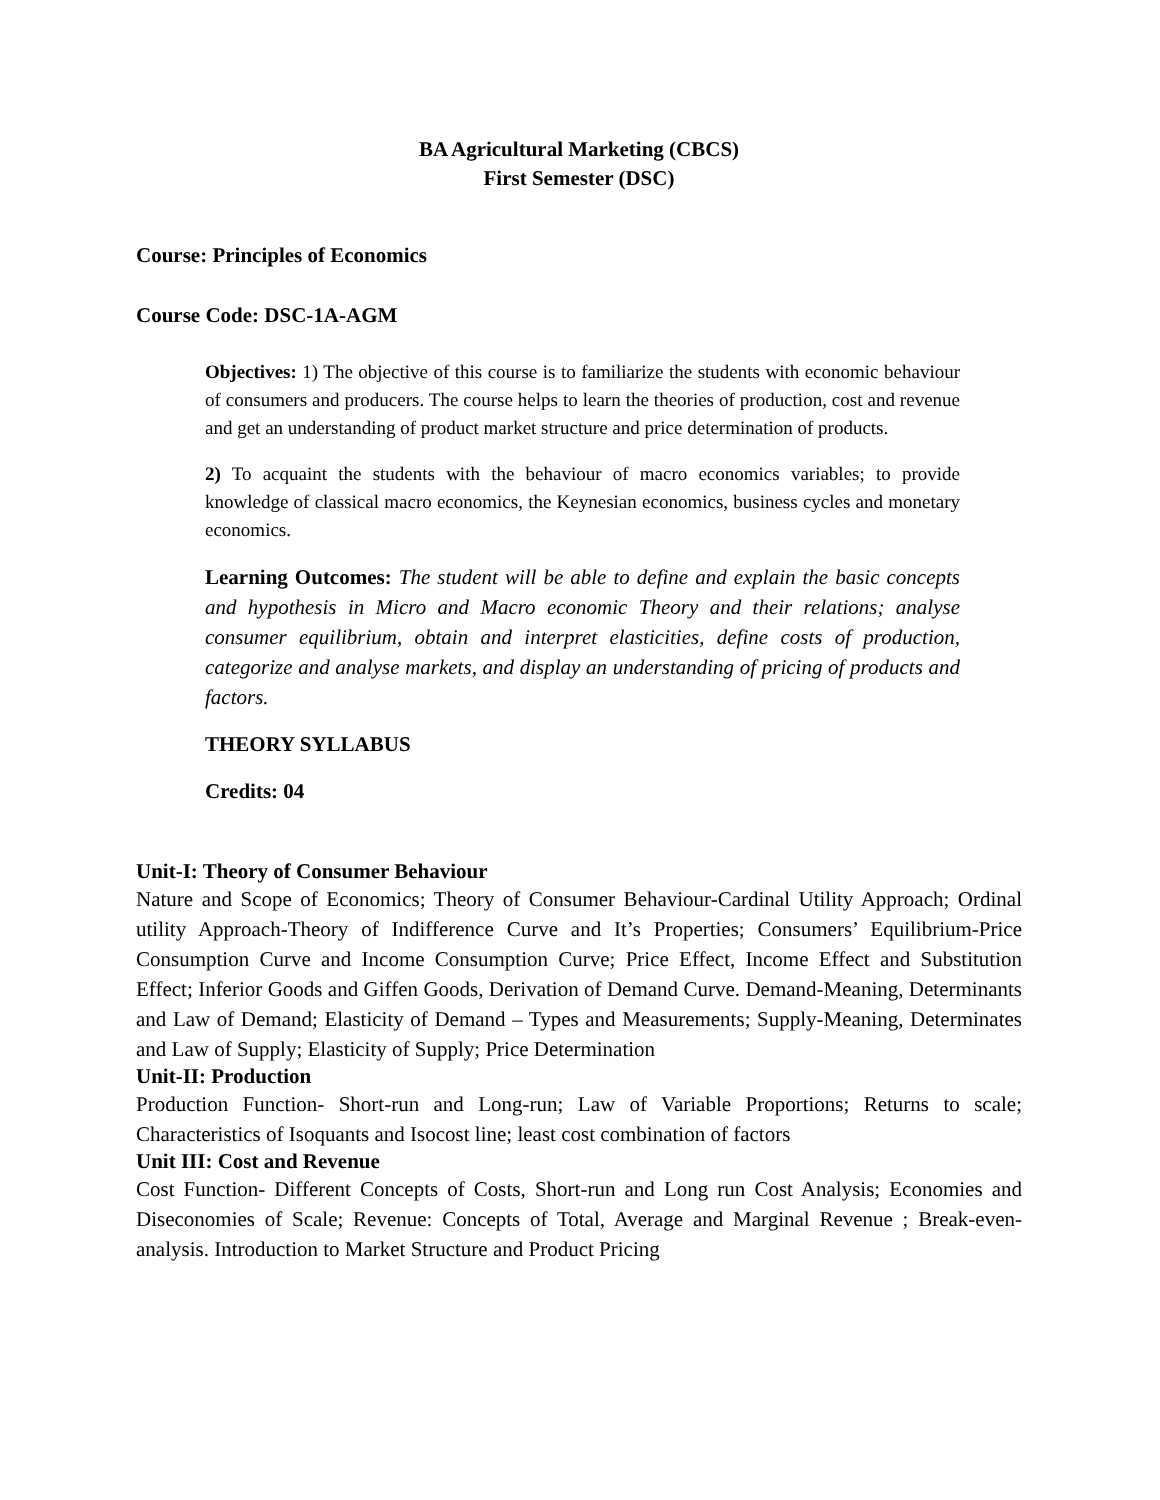BA Agricultural Marketing (CBCS)
First Semester (DSC)
Course: Principles of Economics
Course Code: DSC-1A-AGM
Objectives: 1) The objective of this course is to familiarize the students with economic behaviour of consumers and producers. The course helps to learn the theories of production, cost and revenue and get an understanding of product market structure and price determination of products.
2) To acquaint the students with the behaviour of macro economics variables; to provide knowledge of classical macro economics, the Keynesian economics, business cycles and monetary economics.
Learning Outcomes: The student will be able to define and explain the basic concepts and hypothesis in Micro and Macro economic Theory and their relations; analyse consumer equilibrium, obtain and interpret elasticities, define costs of production, categorize and analyse markets, and display an understanding of pricing of products and factors.
THEORY SYLLABUS
Credits: 04
Unit-I: Theory of Consumer Behaviour
Nature and Scope of Economics; Theory of Consumer Behaviour-Cardinal Utility Approach; Ordinal utility Approach-Theory of Indifference Curve and It’s Properties; Consumers’ Equilibrium-Price Consumption Curve and Income Consumption Curve; Price Effect, Income Effect and Substitution Effect; Inferior Goods and Giffen Goods, Derivation of Demand Curve. Demand-Meaning, Determinants and Law of Demand; Elasticity of Demand – Types and Measurements; Supply-Meaning, Determinates and Law of Supply; Elasticity of Supply; Price Determination
Unit-II: Production
Production Function- Short-run and Long-run; Law of Variable Proportions; Returns to scale; Characteristics of Isoquants and Isocost line; least cost combination of factors
Unit III: Cost and Revenue
Cost Function- Different Concepts of Costs, Short-run and Long run Cost Analysis; Economies and Diseconomies of Scale; Revenue: Concepts of Total, Average and Marginal Revenue ; Break-even-analysis. Introduction to Market Structure and Product Pricing